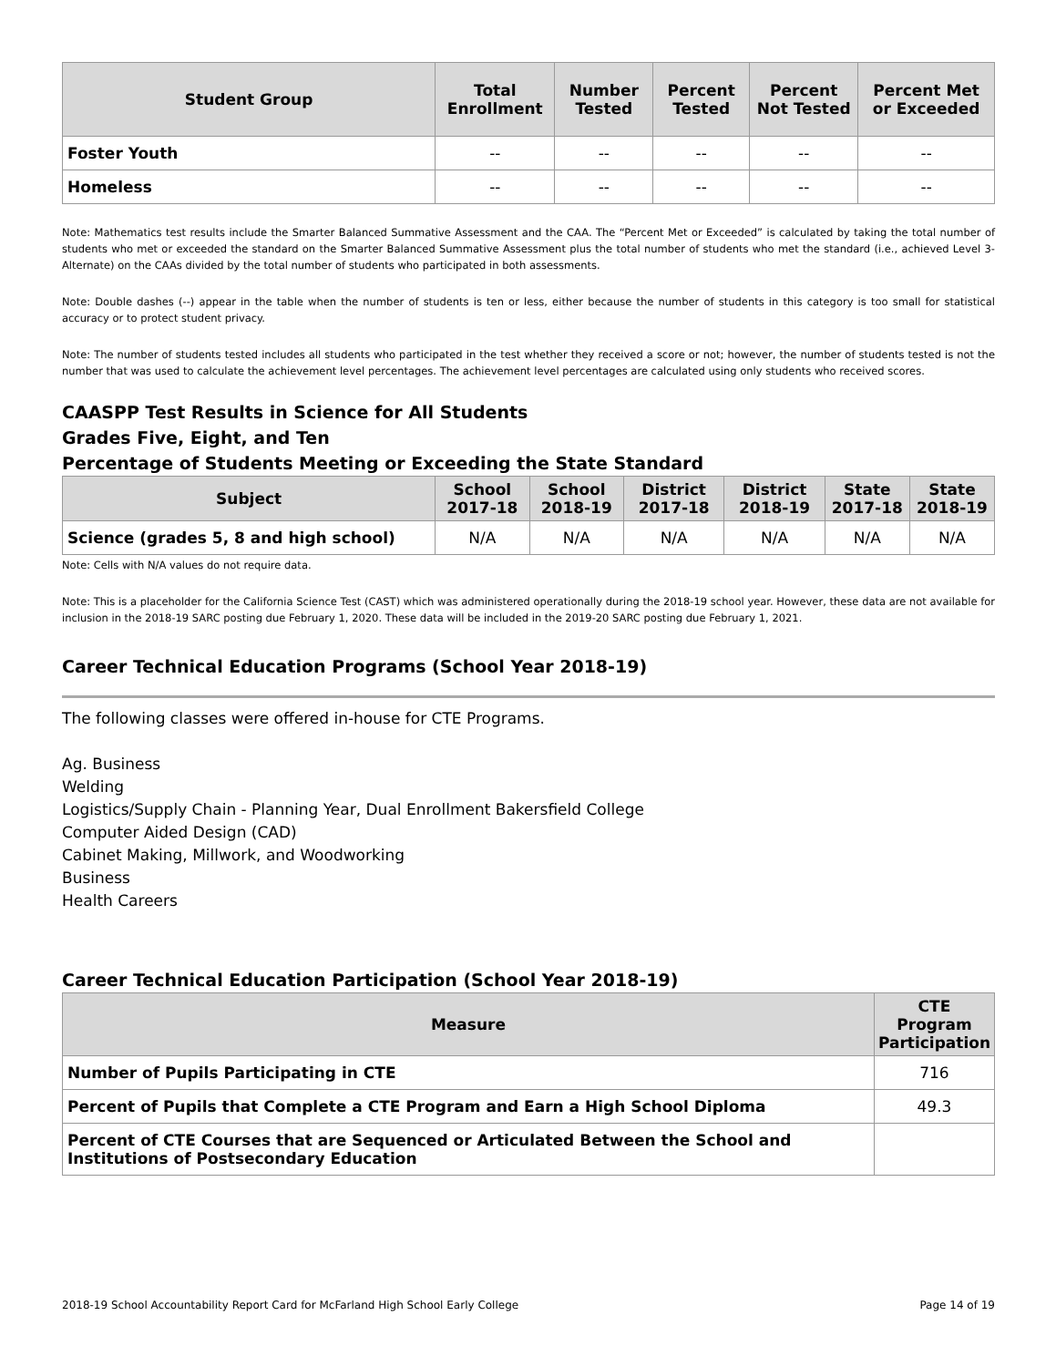| Student Group | Total Enrollment | Number Tested | Percent Tested | Percent Not Tested | Percent Met or Exceeded |
| --- | --- | --- | --- | --- | --- |
| Foster Youth | -- | -- | -- | -- | -- |
| Homeless | -- | -- | -- | -- | -- |
Note: Mathematics test results include the Smarter Balanced Summative Assessment and the CAA. The “Percent Met or Exceeded” is calculated by taking the total number of students who met or exceeded the standard on the Smarter Balanced Summative Assessment plus the total number of students who met the standard (i.e., achieved Level 3-Alternate) on the CAAs divided by the total number of students who participated in both assessments.
Note: Double dashes (--) appear in the table when the number of students is ten or less, either because the number of students in this category is too small for statistical accuracy or to protect student privacy.
Note: The number of students tested includes all students who participated in the test whether they received a score or not; however, the number of students tested is not the number that was used to calculate the achievement level percentages. The achievement level percentages are calculated using only students who received scores.
CAASPP Test Results in Science for All Students
Grades Five, Eight, and Ten
Percentage of Students Meeting or Exceeding the State Standard
| Subject | School 2017-18 | School 2018-19 | District 2017-18 | District 2018-19 | State 2017-18 | State 2018-19 |
| --- | --- | --- | --- | --- | --- | --- |
| Science (grades 5, 8 and high school) | N/A | N/A | N/A | N/A | N/A | N/A |
Note: Cells with N/A values do not require data.
Note: This is a placeholder for the California Science Test (CAST) which was administered operationally during the 2018-19 school year. However, these data are not available for inclusion in the 2018-19 SARC posting due February 1, 2020. These data will be included in the 2019-20 SARC posting due February 1, 2021.
Career Technical Education Programs (School Year 2018-19)
The following classes were offered in-house for CTE Programs.
Ag. Business
Welding
Logistics/Supply Chain - Planning Year, Dual Enrollment Bakersfield College
Computer Aided Design (CAD)
Cabinet Making, Millwork, and Woodworking
Business
Health Careers
Career Technical Education Participation (School Year 2018-19)
| Measure | CTE Program Participation |
| --- | --- |
| Number of Pupils Participating in CTE | 716 |
| Percent of Pupils that Complete a CTE Program and Earn a High School Diploma | 49.3 |
| Percent of CTE Courses that are Sequenced or Articulated Between the School and Institutions of Postsecondary Education | |
2018-19 School Accountability Report Card for McFarland High School Early College Page 14 of 19